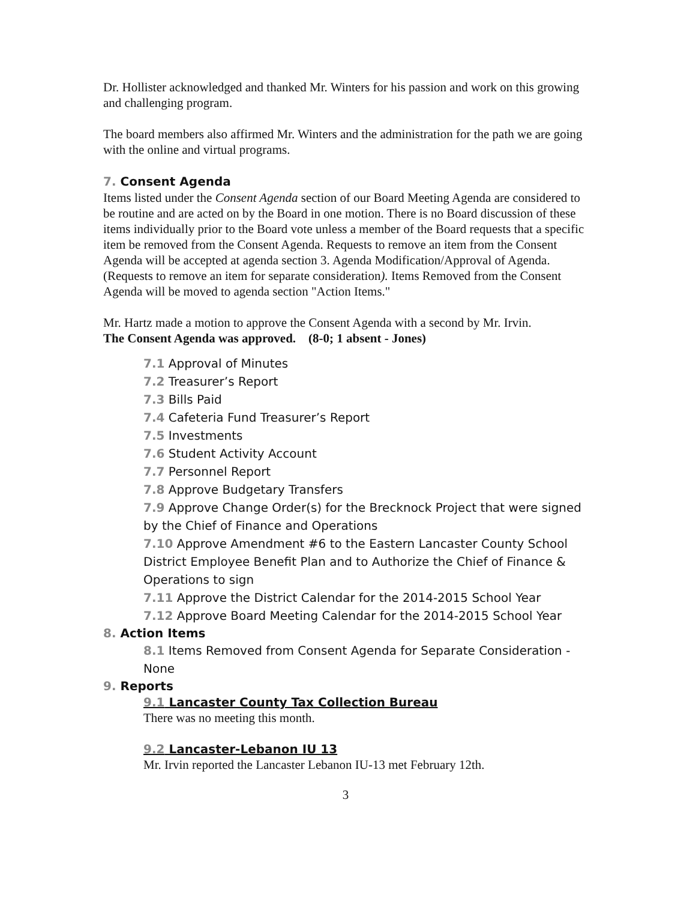Dr. Hollister acknowledged and thanked Mr. Winters for his passion and work on this growing and challenging program.
The board members also affirmed Mr. Winters and the administration for the path we are going with the online and virtual programs.
7. Consent Agenda
Items listed under the Consent Agenda section of our Board Meeting Agenda are considered to be routine and are acted on by the Board in one motion. There is no Board discussion of these items individually prior to the Board vote unless a member of the Board requests that a specific item be removed from the Consent Agenda. Requests to remove an item from the Consent Agenda will be accepted at agenda section 3. Agenda Modification/Approval of Agenda. (Requests to remove an item for separate consideration). Items Removed from the Consent Agenda will be moved to agenda section "Action Items."
Mr. Hartz made a motion to approve the Consent Agenda with a second by Mr. Irvin.
The Consent Agenda was approved. (8-0; 1 absent - Jones)
7.1 Approval of Minutes
7.2 Treasurer’s Report
7.3 Bills Paid
7.4 Cafeteria Fund Treasurer’s Report
7.5 Investments
7.6 Student Activity Account
7.7 Personnel Report
7.8 Approve Budgetary Transfers
7.9 Approve Change Order(s) for the Brecknock Project that were signed by the Chief of Finance and Operations
7.10 Approve Amendment #6 to the Eastern Lancaster County School District Employee Benefit Plan and to Authorize the Chief of Finance & Operations to sign
7.11 Approve the District Calendar for the 2014-2015 School Year
7.12 Approve Board Meeting Calendar for the 2014-2015 School Year
8. Action Items
8.1 Items Removed from Consent Agenda for Separate Consideration - None
9. Reports
9.1 Lancaster County Tax Collection Bureau
There was no meeting this month.
9.2 Lancaster-Lebanon IU 13
Mr. Irvin reported the Lancaster Lebanon IU-13 met February 12th.
3